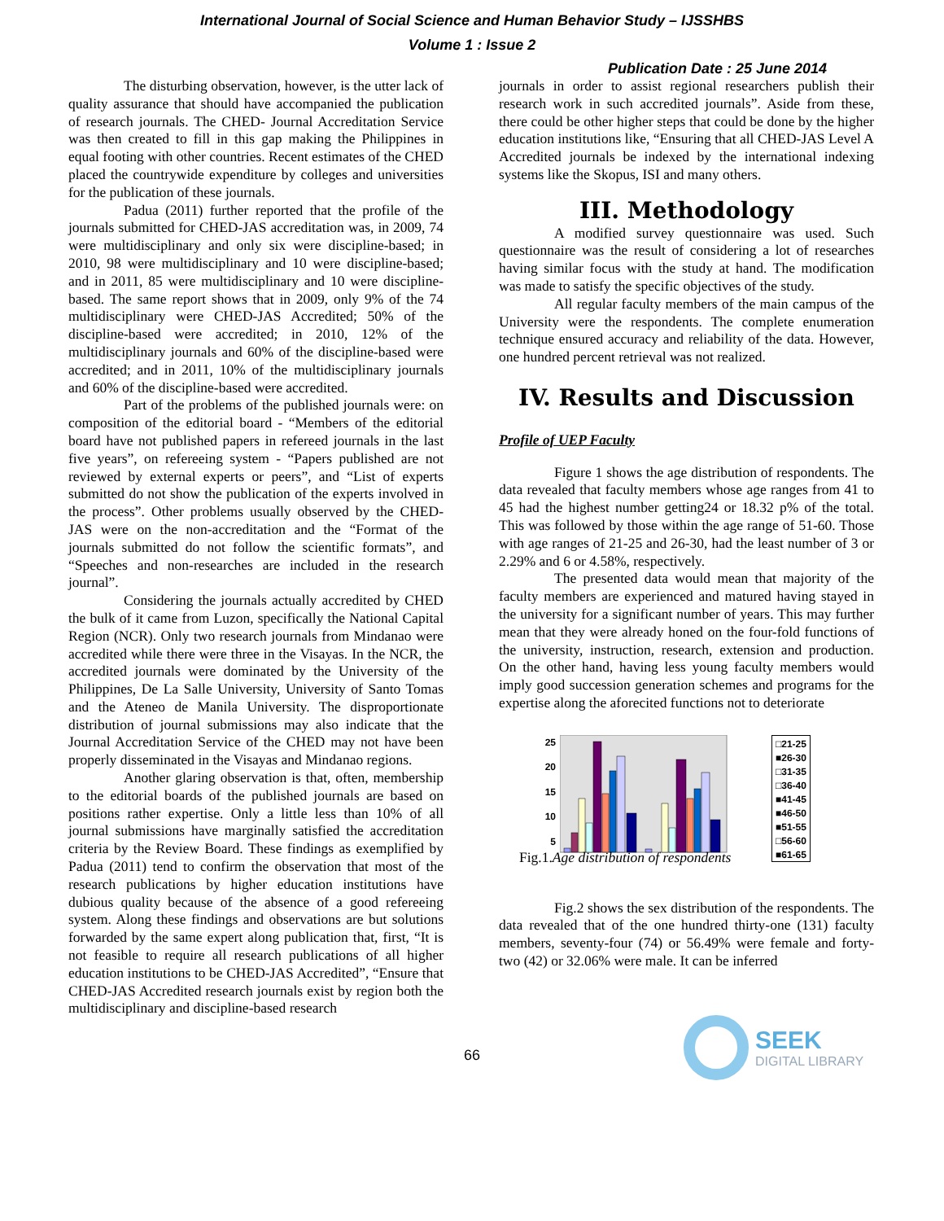International Journal of Social Science and Human Behavior Study – IJSSHBS
Volume 1 : Issue 2
Publication Date : 25 June 2014
The disturbing observation, however, is the utter lack of quality assurance that should have accompanied the publication of research journals. The CHED- Journal Accreditation Service was then created to fill in this gap making the Philippines in equal footing with other countries. Recent estimates of the CHED placed the countrywide expenditure by colleges and universities for the publication of these journals.
Padua (2011) further reported that the profile of the journals submitted for CHED-JAS accreditation was, in 2009, 74 were multidisciplinary and only six were discipline-based; in 2010, 98 were multidisciplinary and 10 were discipline-based; and in 2011, 85 were multidisciplinary and 10 were discipline-based. The same report shows that in 2009, only 9% of the 74 multidisciplinary were CHED-JAS Accredited; 50% of the discipline-based were accredited; in 2010, 12% of the multidisciplinary journals and 60% of the discipline-based were accredited; and in 2011, 10% of the multidisciplinary journals and 60% of the discipline-based were accredited.
Part of the problems of the published journals were: on composition of the editorial board - “Members of the editorial board have not published papers in refereed journals in the last five years”, on refereeing system - “Papers published are not reviewed by external experts or peers”, and “List of experts submitted do not show the publication of the experts involved in the process”. Other problems usually observed by the CHED-JAS were on the non-accreditation and the “Format of the journals submitted do not follow the scientific formats”, and “Speeches and non-researches are included in the research journal”.
Considering the journals actually accredited by CHED the bulk of it came from Luzon, specifically the National Capital Region (NCR). Only two research journals from Mindanao were accredited while there were three in the Visayas. In the NCR, the accredited journals were dominated by the University of the Philippines, De La Salle University, University of Santo Tomas and the Ateneo de Manila University. The disproportionate distribution of journal submissions may also indicate that the Journal Accreditation Service of the CHED may not have been properly disseminated in the Visayas and Mindanao regions.
Another glaring observation is that, often, membership to the editorial boards of the published journals are based on positions rather expertise. Only a little less than 10% of all journal submissions have marginally satisfied the accreditation criteria by the Review Board. These findings as exemplified by Padua (2011) tend to confirm the observation that most of the research publications by higher education institutions have dubious quality because of the absence of a good refereeing system. Along these findings and observations are but solutions forwarded by the same expert along publication that, first, “It is not feasible to require all research publications of all higher education institutions to be CHED-JAS Accredited”, “Ensure that CHED-JAS Accredited research journals exist by region both the multidisciplinary and discipline-based research
journals in order to assist regional researchers publish their research work in such accredited journals”. Aside from these, there could be other higher steps that could be done by the higher education institutions like, “Ensuring that all CHED-JAS Level A Accredited journals be indexed by the international indexing systems like the Skopus, ISI and many others.
III. Methodology
A modified survey questionnaire was used. Such questionnaire was the result of considering a lot of researches having similar focus with the study at hand. The modification was made to satisfy the specific objectives of the study.
All regular faculty members of the main campus of the University were the respondents. The complete enumeration technique ensured accuracy and reliability of the data. However, one hundred percent retrieval was not realized.
IV. Results and Discussion
Profile of UEP Faculty
Figure 1 shows the age distribution of respondents. The data revealed that faculty members whose age ranges from 41 to 45 had the highest number getting24 or 18.32 p% of the total. This was followed by those within the age range of 51-60. Those with age ranges of 21-25 and 26-30, had the least number of 3 or 2.29% and 6 or 4.58%, respectively.
The presented data would mean that majority of the faculty members are experienced and matured having stayed in the university for a significant number of years. This may further mean that they were already honed on the four-fold functions of the university, instruction, research, extension and production. On the other hand, having less young faculty members would imply good succession generation schemes and programs for the expertise along the aforecited functions not to deteriorate
25
20
15
10
5
□21-25
■26-30
□31-35
□36-40
■41-45
■46-50
■51-55
□56-60
■61-65
Fig.1.Age distribution of respondents
Fig.2 shows the sex distribution of the respondents. The data revealed that of the one hundred thirty-one (131) faculty members, seventy-four (74) or 56.49% were female and forty-two (42) or 32.06% were male. It can be inferred
66
SEEK
DIGITAL LIBRARY